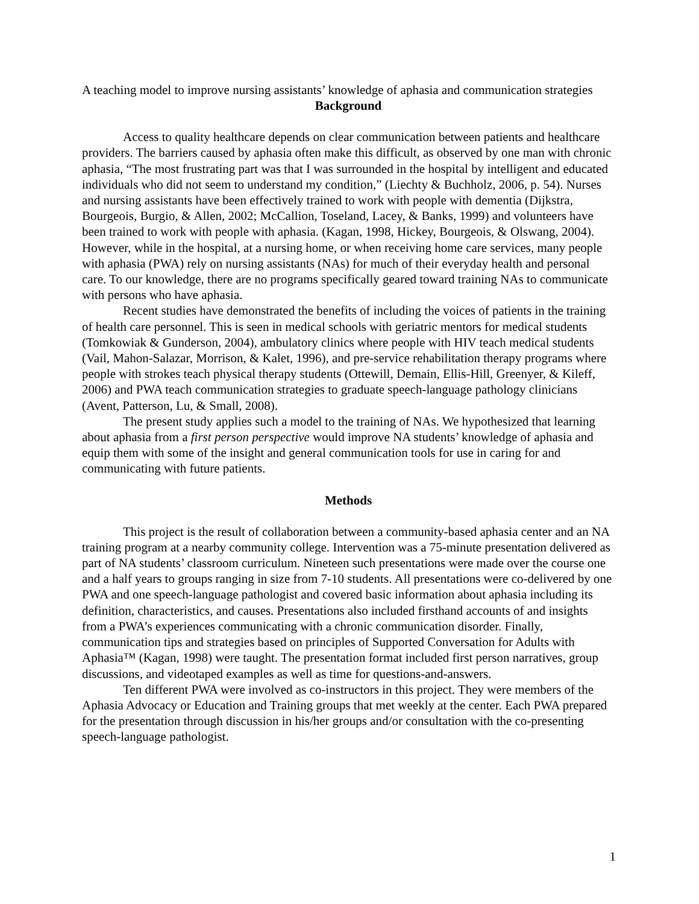A teaching model to improve nursing assistants’ knowledge of aphasia and communication strategies
Background
Access to quality healthcare depends on clear communication between patients and healthcare providers. The barriers caused by aphasia often make this difficult, as observed by one man with chronic aphasia, “The most frustrating part was that I was surrounded in the hospital by intelligent and educated individuals who did not seem to understand my condition,” (Liechty & Buchholz, 2006, p. 54). Nurses and nursing assistants have been effectively trained to work with people with dementia (Dijkstra, Bourgeois, Burgio, & Allen, 2002; McCallion, Toseland, Lacey, & Banks, 1999) and volunteers have been trained to work with people with aphasia. (Kagan, 1998, Hickey, Bourgeois, & Olswang, 2004). However, while in the hospital, at a nursing home, or when receiving home care services, many people with aphasia (PWA) rely on nursing assistants (NAs) for much of their everyday health and personal care. To our knowledge, there are no programs specifically geared toward training NAs to communicate with persons who have aphasia.
Recent studies have demonstrated the benefits of including the voices of patients in the training of health care personnel. This is seen in medical schools with geriatric mentors for medical students (Tomkowiak & Gunderson, 2004), ambulatory clinics where people with HIV teach medical students (Vail, Mahon-Salazar, Morrison, & Kalet, 1996), and pre-service rehabilitation therapy programs where people with strokes teach physical therapy students (Ottewill, Demain, Ellis-Hill, Greenyer, & Kileff, 2006) and PWA teach communication strategies to graduate speech-language pathology clinicians (Avent, Patterson, Lu, & Small, 2008).
The present study applies such a model to the training of NAs. We hypothesized that learning about aphasia from a first person perspective would improve NA students’ knowledge of aphasia and equip them with some of the insight and general communication tools for use in caring for and communicating with future patients.
Methods
This project is the result of collaboration between a community-based aphasia center and an NA training program at a nearby community college. Intervention was a 75-minute presentation delivered as part of NA students’ classroom curriculum. Nineteen such presentations were made over the course one and a half years to groups ranging in size from 7-10 students. All presentations were co-delivered by one PWA and one speech-language pathologist and covered basic information about aphasia including its definition, characteristics, and causes. Presentations also included firsthand accounts of and insights from a PWA’s experiences communicating with a chronic communication disorder. Finally, communication tips and strategies based on principles of Supported Conversation for Adults with Aphasia™ (Kagan, 1998) were taught. The presentation format included first person narratives, group discussions, and videotaped examples as well as time for questions-and-answers.
Ten different PWA were involved as co-instructors in this project. They were members of the Aphasia Advocacy or Education and Training groups that met weekly at the center. Each PWA prepared for the presentation through discussion in his/her groups and/or consultation with the co-presenting speech-language pathologist.
1